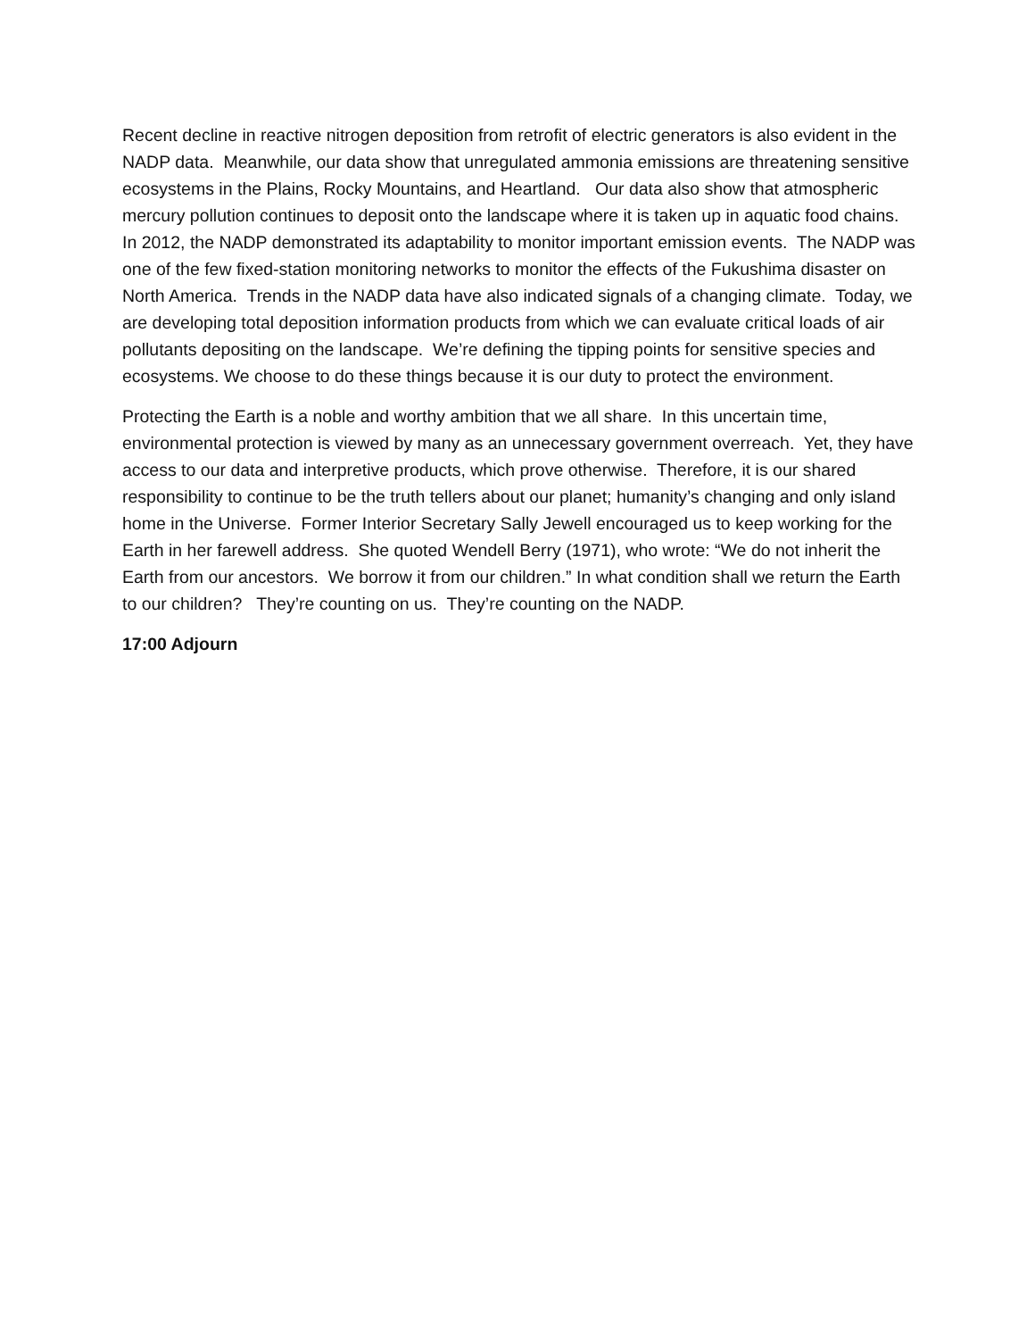Recent decline in reactive nitrogen deposition from retrofit of electric generators is also evident in the NADP data. Meanwhile, our data show that unregulated ammonia emissions are threatening sensitive ecosystems in the Plains, Rocky Mountains, and Heartland. Our data also show that atmospheric mercury pollution continues to deposit onto the landscape where it is taken up in aquatic food chains. In 2012, the NADP demonstrated its adaptability to monitor important emission events. The NADP was one of the few fixed-station monitoring networks to monitor the effects of the Fukushima disaster on North America. Trends in the NADP data have also indicated signals of a changing climate. Today, we are developing total deposition information products from which we can evaluate critical loads of air pollutants depositing on the landscape. We’re defining the tipping points for sensitive species and ecosystems. We choose to do these things because it is our duty to protect the environment.
Protecting the Earth is a noble and worthy ambition that we all share. In this uncertain time, environmental protection is viewed by many as an unnecessary government overreach. Yet, they have access to our data and interpretive products, which prove otherwise. Therefore, it is our shared responsibility to continue to be the truth tellers about our planet; humanity’s changing and only island home in the Universe. Former Interior Secretary Sally Jewell encouraged us to keep working for the Earth in her farewell address. She quoted Wendell Berry (1971), who wrote: “We do not inherit the Earth from our ancestors. We borrow it from our children.” In what condition shall we return the Earth to our children? They’re counting on us. They’re counting on the NADP.
17:00 Adjourn